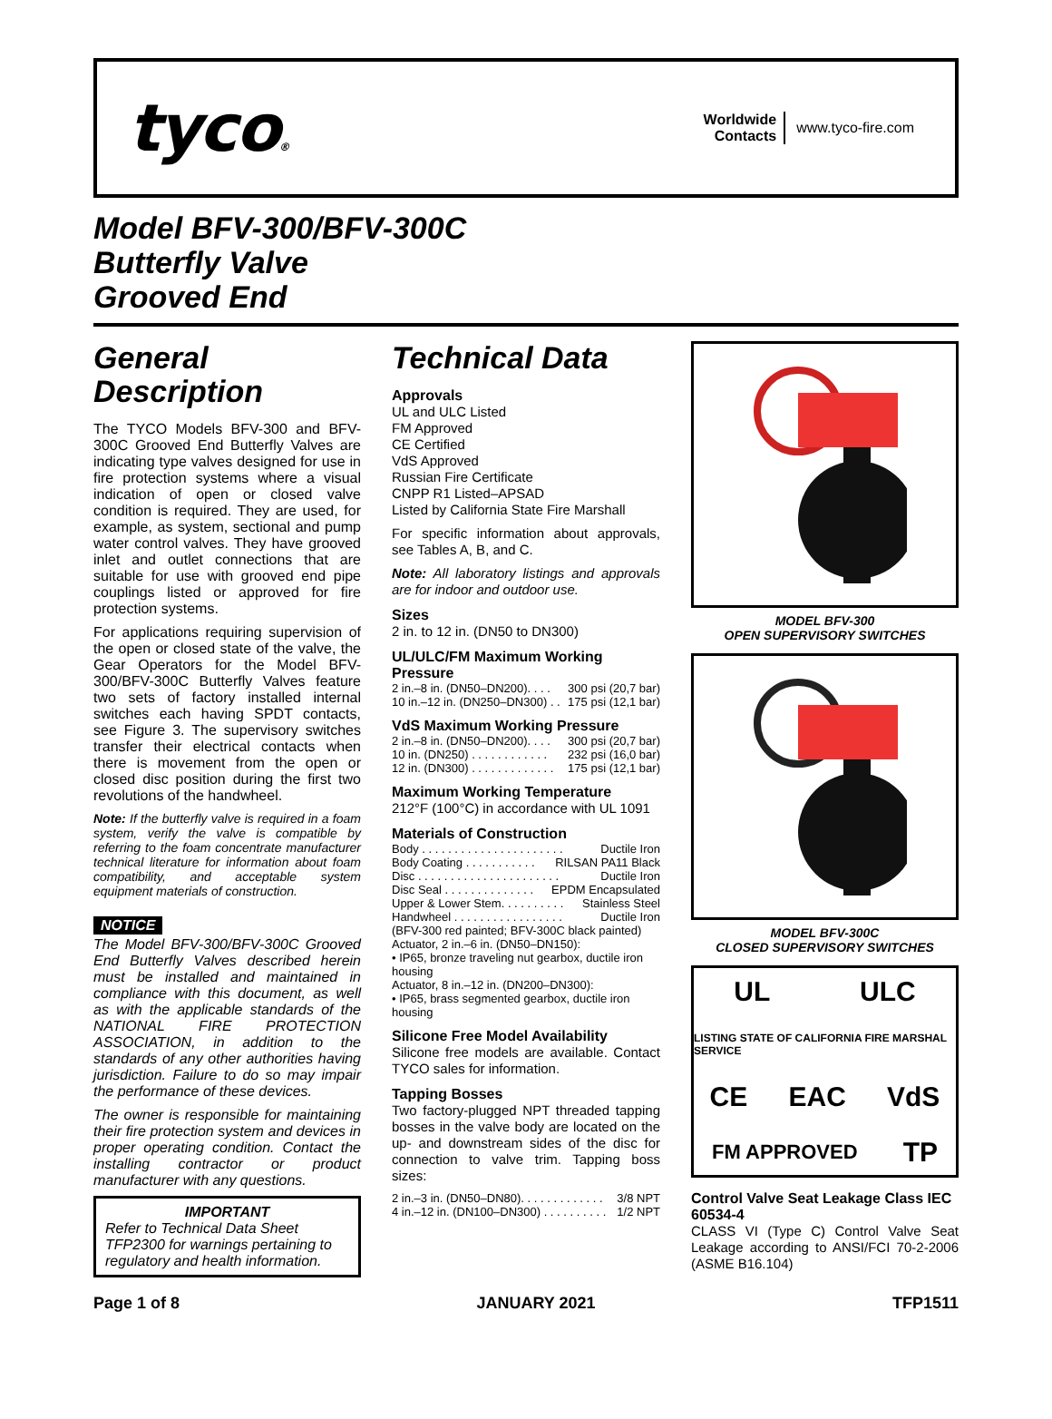tyco®
Worldwide
Contacts www.tyco-fire.com
Model BFV-300/BFV-300C
Butterfly Valve
Grooved End
General Description
The TYCO Models BFV-300 and BFV-300C Grooved End Butterfly Valves are indicating type valves designed for use in fire protection systems where a visual indication of open or closed valve condition is required. They are used, for example, as system, sectional and pump water control valves. They have grooved inlet and outlet connections that are suitable for use with grooved end pipe couplings listed or approved for fire protection systems.
For applications requiring supervision of the open or closed state of the valve, the Gear Operators for the Model BFV-300/BFV-300C Butterfly Valves feature two sets of factory installed internal switches each having SPDT contacts, see Figure 3. The supervisory switches transfer their electrical contacts when there is movement from the open or closed disc position during the first two revolutions of the handwheel.
Note: If the butterfly valve is required in a foam system, verify the valve is compatible by referring to the foam concentrate manufacturer technical literature for information about foam compatibility, and acceptable system equipment materials of construction.
NOTICE
The Model BFV-300/BFV-300C Grooved End Butterfly Valves described herein must be installed and maintained in compliance with this document, as well as with the applicable standards of the NATIONAL FIRE PROTECTION ASSOCIATION, in addition to the standards of any other authorities having jurisdiction. Failure to do so may impair the performance of these devices.
The owner is responsible for maintaining their fire protection system and devices in proper operating condition. Contact the installing contractor or product manufacturer with any questions.
IMPORTANT
Refer to Technical Data Sheet TFP2300 for warnings pertaining to regulatory and health information.
Technical Data
Approvals
UL and ULC Listed
FM Approved
CE Certified
VdS Approved
Russian Fire Certificate
CNPP R1 Listed–APSAD
Listed by California State Fire Marshall
For specific information about approvals, see Tables A, B, and C.
Note: All laboratory listings and approvals are for indoor and outdoor use.
Sizes
2 in. to 12 in. (DN50 to DN300)
UL/ULC/FM Maximum Working Pressure
2 in.–8 in. (DN50–DN200). . . . 300 psi (20,7 bar)
10 in.–12 in. (DN250–DN300) . . 175 psi (12,1 bar)
VdS Maximum Working Pressure
2 in.–8 in. (DN50–DN200). . . . 300 psi (20,7 bar)
10 in. (DN250) . . . . . . . . . . . . 232 psi (16,0 bar)
12 in. (DN300) . . . . . . . . . . . . . 175 psi (12,1 bar)
Maximum Working Temperature
212°F (100°C) in accordance with UL 1091
Materials of Construction
Body . . . . . . . . . . . . . . . . . . . . . . Ductile Iron
Body Coating . . . . . . . . . . . RILSAN PA11 Black
Disc . . . . . . . . . . . . . . . . . . . . . . Ductile Iron
Disc Seal . . . . . . . . . . . . . . EPDM Encapsulated
Upper & Lower Stem. . . . . . . . . . Stainless Steel
Handwheel . . . . . . . . . . . . . . . . . Ductile Iron
(BFV-300 red painted; BFV-300C black painted)
Actuator, 2 in.–6 in. (DN50–DN150):
• IP65, bronze traveling nut gearbox, ductile iron housing
Actuator, 8 in.–12 in. (DN200–DN300):
• IP65, brass segmented gearbox, ductile iron housing
Silicone Free Model Availability
Silicone free models are available. Contact TYCO sales for information.
Tapping Bosses
Two factory-plugged NPT threaded tapping bosses in the valve body are located on the up- and downstream sides of the disc for connection to valve trim. Tapping boss sizes:
2 in.–3 in. (DN50–DN80). . . . . . . . . . . . . 3/8 NPT
4 in.–12 in. (DN100–DN300) . . . . . . . . . . 1/2 NPT
MODEL BFV-300
OPEN SUPERVISORY SWITCHES
MODEL BFV-300C
CLOSED SUPERVISORY SWITCHES
UL ULC LISTING STATE OF CALIFORNIA FIRE MARSHAL SERVICE CE EAC VdS FM APPROVED TP
Control Valve Seat Leakage Class IEC 60534-4
CLASS VI (Type C) Control Valve Seat Leakage according to ANSI/FCI 70-2-2006 (ASME B16.104)
Page 1 of 8 JANUARY 2021 TFP1511